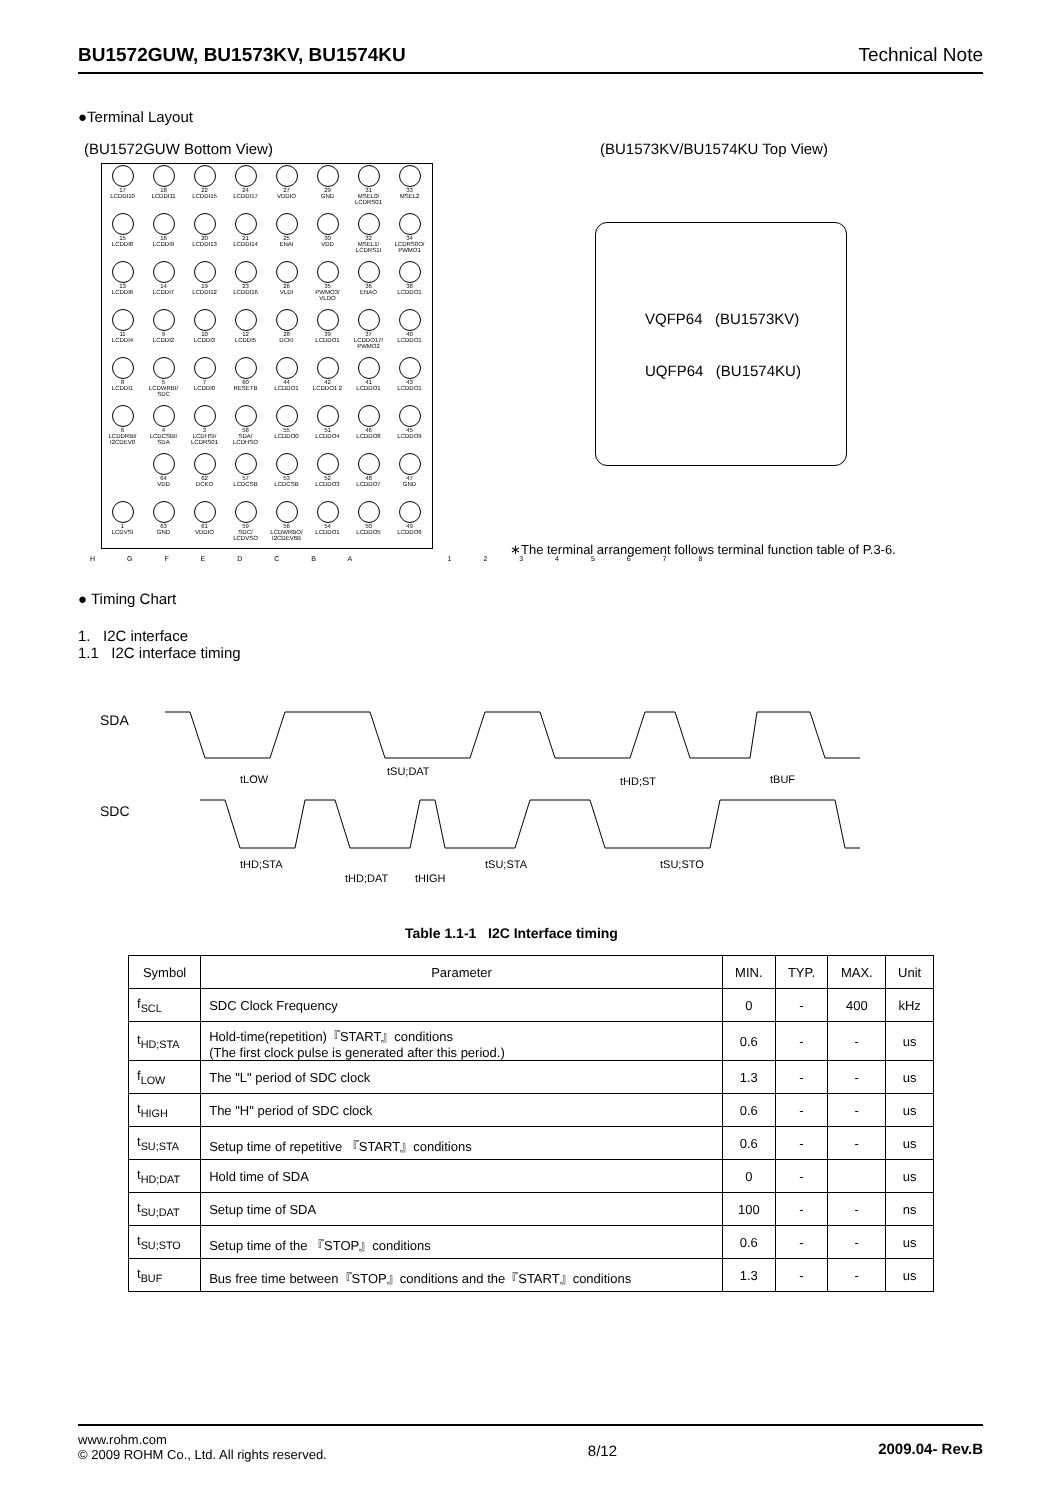BU1572GUW, BU1573KV, BU1574KU Technical Note
●Terminal Layout
(BU1572GUW Bottom View) (BU1573KV/BU1574KU Top View)
| 17 LCDDI10 | 18 LCDDI11 | 22 LCDDI15 | 24 LCDDI17 | 27 VDDIO | 29 GND | 31 MSEL0/ LCDRS01 | 33 MSEL2 |
| 15 LCDDI8 | 16 LCDDI9 | 20 LCDDI13 | 21 LCDDI14 | 25 ENAI | 30 VDD | 32 MSEL1/ LCDRS1I | 34 LCDRS0O/ PWMO1 |
| 13 LCDDI6 | 14 LCDDI7 | 19 LCDDI12 | 23 LCDDI16 | 26 VLDI | 35 PWMO3/ VLDO | 36 ENAO | 38 LCDDO1 |
| 11 LCDDI4 | 9 LCDDI2 | 10 LCDDI3 | 12 LCDDI5 | 28 DCKI | 39 LCDDO1 | 37 LCDDO17/ PWMO2 | 40 LCDDO1 |
| 8 LCDDI1 | 5 LCDWRBI/ SDC | 7 LCDDI0 | 60 RESETB | 44 LCDDO1 | 42 LCDDO1 2 | 41 LCDDO1 | 43 LCDDO1 |
| 6 LCDDRBI/ I2CDEV0 | 4 LCDCSBI/ SDA | 3 LCDHSI/ LCDRS01 | 58 SDA/ LCDHSO | 55 LCDDO0 | 51 LCDDO4 | 46 LCDDO8 | 45 LCDDO9 |
| | 64 VDD | 62 DCKO | 57 LCDCSB | 53 LCDCSB | 52 LCDDO3 | 48 LCDDO7 | 47 GND |
| 1 LCDVSI | 63 GND | 61 VDDIO | 59 SDC/ LCDVSO | 56 LCDWRBO/ I2CDEV6B | 54 LCDDO1 | 50 LCDDO5 | 49 LCDDO6 |
H G F E D C B A 1 2 3 4 5 6 7 8
VQFP64 (BU1573KV)
UQFP64 (BU1574KU)
∗The terminal arrangement follows terminal function table of P.3-6.
● Timing Chart
1. I2C interface
1.1 I2C interface timing
SDA
SDC
tLOW
tSU;DAT
tHD;ST
tBUF
tHD;STA
tHD;DAT
tHIGH
tSU;STA
tSU;STO
Table 1.1-1 I2C Interface timing
| Symbol | Parameter | MIN. | TYP. | MAX. | Unit |
| --- | --- | --- | --- | --- | --- |
| f<sub>SCL</sub> | SDC Clock Frequency | 0 | - | 400 | kHz |
| t<sub>HD;STA</sub> | Hold-time(repetition)『START』conditions (The first clock pulse is generated after this period.) | 0.6 | - | - | us |
| f<sub>LOW</sub> | The "L" period of SDC clock | 1.3 | - | - | us |
| t<sub>HIGH</sub> | The "H" period of SDC clock | 0.6 | - | - | us |
| t<sub>SU;STA</sub> | Setup time of repetitive 『START』conditions | 0.6 | - | - | us |
| t<sub>HD;DAT</sub> | Hold time of SDA | 0 | - | | us |
| t<sub>SU;DAT</sub> | Setup time of SDA | 100 | - | - | ns |
| t<sub>SU;STO</sub> | Setup time of the 『STOP』conditions | 0.6 | - | - | us |
| t<sub>BUF</sub> | Bus free time between『STOP』conditions and the『START』conditions | 1.3 | - | - | us |
www.rohm.com
© 2009 ROHM Co., Ltd. All rights reserved.
8/12 2009.04- Rev.B